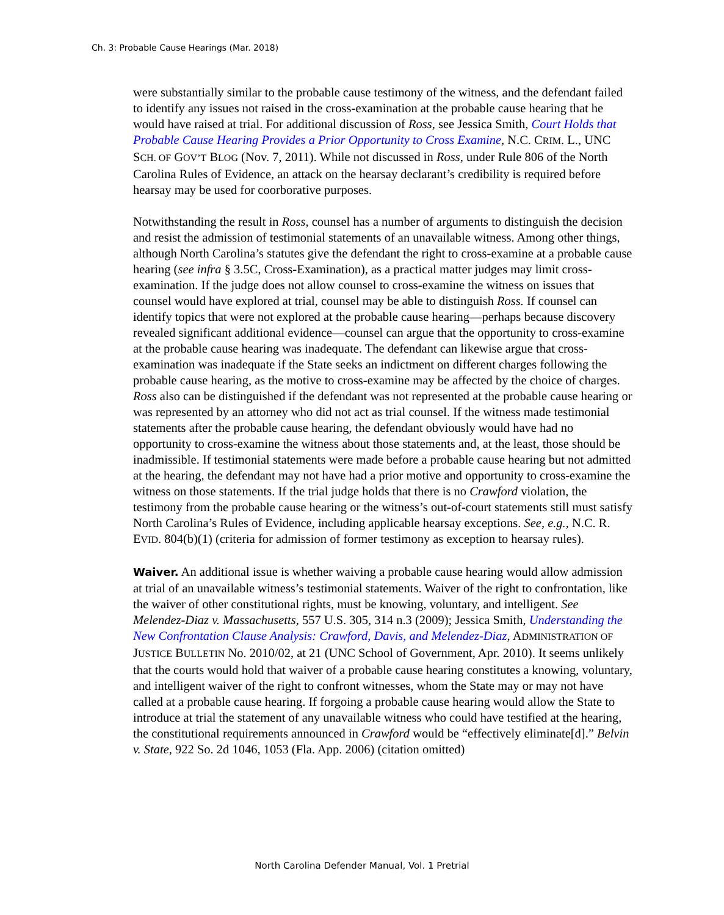Ch. 3: Probable Cause Hearings (Mar. 2018)
were substantially similar to the probable cause testimony of the witness, and the defendant failed to identify any issues not raised in the cross-examination at the probable cause hearing that he would have raised at trial. For additional discussion of Ross, see Jessica Smith, Court Holds that Probable Cause Hearing Provides a Prior Opportunity to Cross Examine, N.C. CRIM. L., UNC SCH. OF GOV’T BLOG (Nov. 7, 2011). While not discussed in Ross, under Rule 806 of the North Carolina Rules of Evidence, an attack on the hearsay declarant’s credibility is required before hearsay may be used for coorborative purposes.
Notwithstanding the result in Ross, counsel has a number of arguments to distinguish the decision and resist the admission of testimonial statements of an unavailable witness. Among other things, although North Carolina’s statutes give the defendant the right to cross-examine at a probable cause hearing (see infra § 3.5C, Cross-Examination), as a practical matter judges may limit cross-examination. If the judge does not allow counsel to cross-examine the witness on issues that counsel would have explored at trial, counsel may be able to distinguish Ross. If counsel can identify topics that were not explored at the probable cause hearing—perhaps because discovery revealed significant additional evidence—counsel can argue that the opportunity to cross-examine at the probable cause hearing was inadequate. The defendant can likewise argue that cross-examination was inadequate if the State seeks an indictment on different charges following the probable cause hearing, as the motive to cross-examine may be affected by the choice of charges. Ross also can be distinguished if the defendant was not represented at the probable cause hearing or was represented by an attorney who did not act as trial counsel. If the witness made testimonial statements after the probable cause hearing, the defendant obviously would have had no opportunity to cross-examine the witness about those statements and, at the least, those should be inadmissible. If testimonial statements were made before a probable cause hearing but not admitted at the hearing, the defendant may not have had a prior motive and opportunity to cross-examine the witness on those statements. If the trial judge holds that there is no Crawford violation, the testimony from the probable cause hearing or the witness’s out-of-court statements still must satisfy North Carolina’s Rules of Evidence, including applicable hearsay exceptions. See, e.g., N.C. R. EVID. 804(b)(1) (criteria for admission of former testimony as exception to hearsay rules).
Waiver. An additional issue is whether waiving a probable cause hearing would allow admission at trial of an unavailable witness’s testimonial statements. Waiver of the right to confrontation, like the waiver of other constitutional rights, must be knowing, voluntary, and intelligent. See Melendez-Diaz v. Massachusetts, 557 U.S. 305, 314 n.3 (2009); Jessica Smith, Understanding the New Confrontation Clause Analysis: Crawford, Davis, and Melendez-Diaz, ADMINISTRATION OF JUSTICE BULLETIN No. 2010/02, at 21 (UNC School of Government, Apr. 2010). It seems unlikely that the courts would hold that waiver of a probable cause hearing constitutes a knowing, voluntary, and intelligent waiver of the right to confront witnesses, whom the State may or may not have called at a probable cause hearing. If forgoing a probable cause hearing would allow the State to introduce at trial the statement of any unavailable witness who could have testified at the hearing, the constitutional requirements announced in Crawford would be “effectively eliminate[d].” Belvin v. State, 922 So. 2d 1046, 1053 (Fla. App. 2006) (citation omitted)
North Carolina Defender Manual, Vol. 1 Pretrial